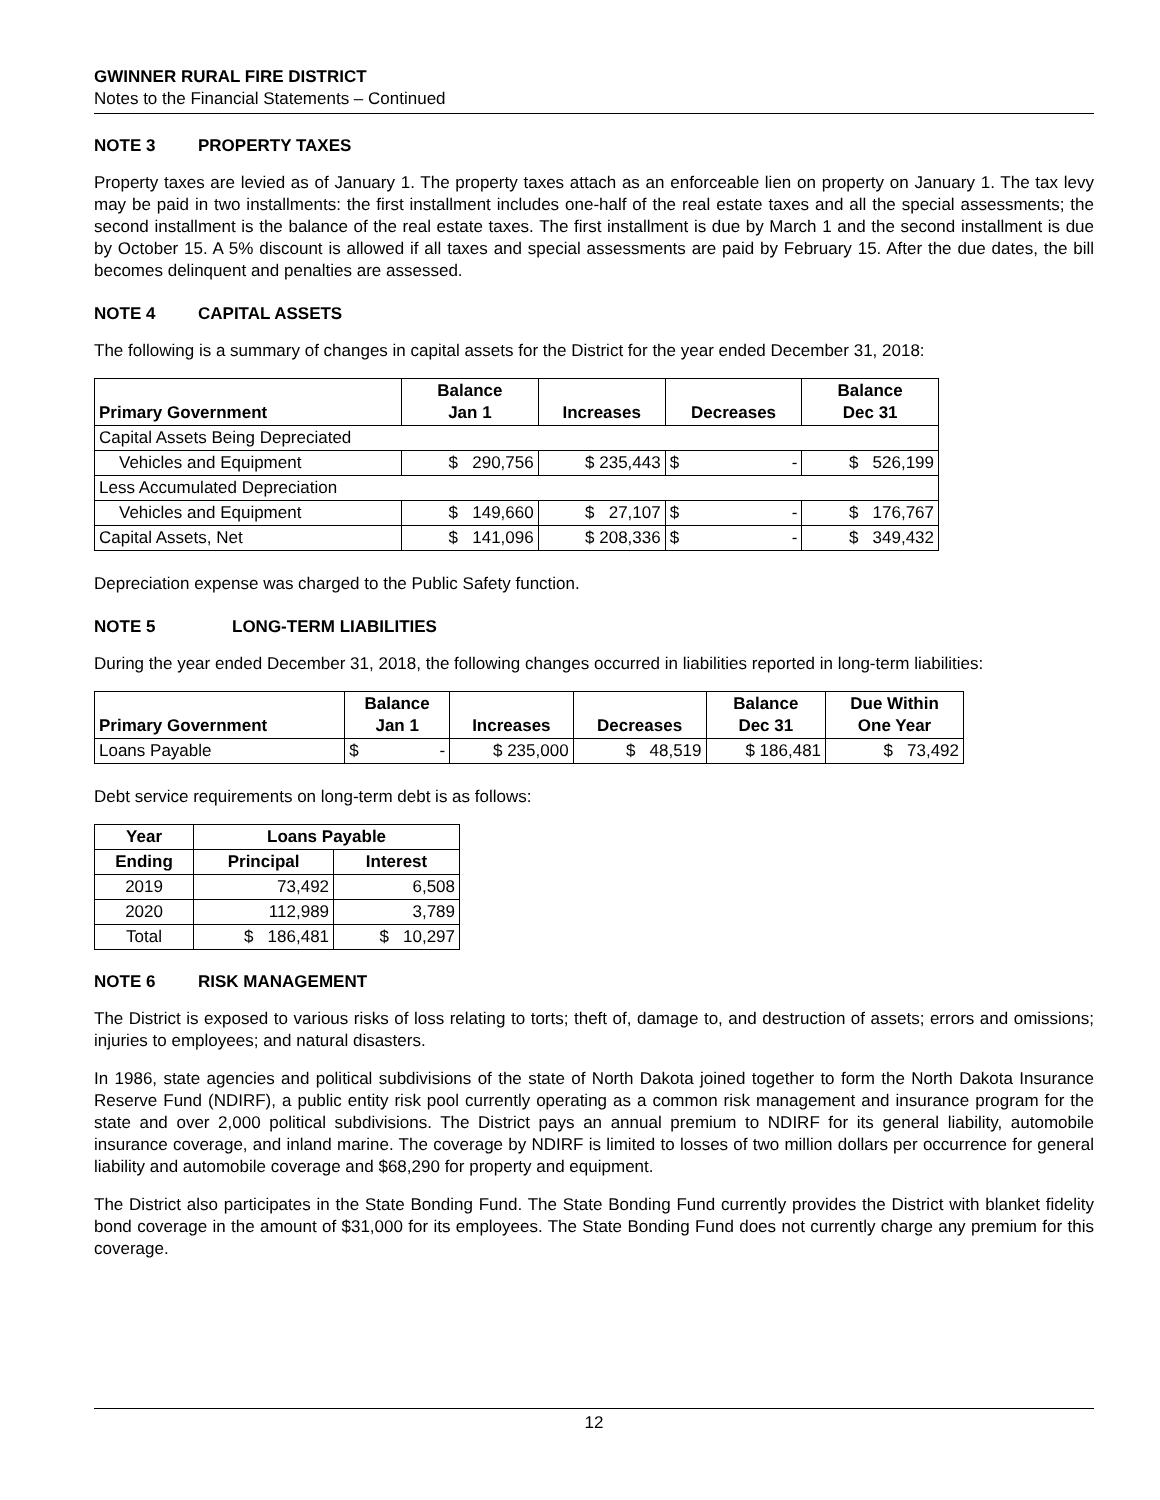GWINNER RURAL FIRE DISTRICT
Notes to the Financial Statements – Continued
NOTE 3 PROPERTY TAXES
Property taxes are levied as of January 1. The property taxes attach as an enforceable lien on property on January 1. The tax levy may be paid in two installments: the first installment includes one-half of the real estate taxes and all the special assessments; the second installment is the balance of the real estate taxes. The first installment is due by March 1 and the second installment is due by October 15. A 5% discount is allowed if all taxes and special assessments are paid by February 15. After the due dates, the bill becomes delinquent and penalties are assessed.
NOTE 4 CAPITAL ASSETS
The following is a summary of changes in capital assets for the District for the year ended December 31, 2018:
| Primary Government | Balance Jan 1 | Increases | Decreases | Balance Dec 31 |
| --- | --- | --- | --- | --- |
| Capital Assets Being Depreciated | | | | |
| Vehicles and Equipment | $ 290,756 | $ 235,443 | $ - | $ 526,199 |
| Less Accumulated Depreciation | | | | |
| Vehicles and Equipment | $ 149,660 | $ 27,107 | $ - | $ 176,767 |
| Capital Assets, Net | $ 141,096 | $ 208,336 | $ - | $ 349,432 |
Depreciation expense was charged to the Public Safety function.
NOTE 5 LONG-TERM LIABILITIES
During the year ended December 31, 2018, the following changes occurred in liabilities reported in long-term liabilities:
| Primary Government | Balance Jan 1 | Increases | Decreases | Balance Dec 31 | Due Within One Year |
| --- | --- | --- | --- | --- | --- |
| Loans Payable | $ - | $ 235,000 | $ 48,519 | $ 186,481 | $ 73,492 |
Debt service requirements on long-term debt is as follows:
| Year | Loans Payable | |
| --- | --- | --- |
| Ending | Principal | Interest |
| 2019 | 73,492 | 6,508 |
| 2020 | 112,989 | 3,789 |
| Total | $ 186,481 | $ 10,297 |
NOTE 6 RISK MANAGEMENT
The District is exposed to various risks of loss relating to torts; theft of, damage to, and destruction of assets; errors and omissions; injuries to employees; and natural disasters.
In 1986, state agencies and political subdivisions of the state of North Dakota joined together to form the North Dakota Insurance Reserve Fund (NDIRF), a public entity risk pool currently operating as a common risk management and insurance program for the state and over 2,000 political subdivisions. The District pays an annual premium to NDIRF for its general liability, automobile insurance coverage, and inland marine. The coverage by NDIRF is limited to losses of two million dollars per occurrence for general liability and automobile coverage and $68,290 for property and equipment.
The District also participates in the State Bonding Fund. The State Bonding Fund currently provides the District with blanket fidelity bond coverage in the amount of $31,000 for its employees. The State Bonding Fund does not currently charge any premium for this coverage.
12